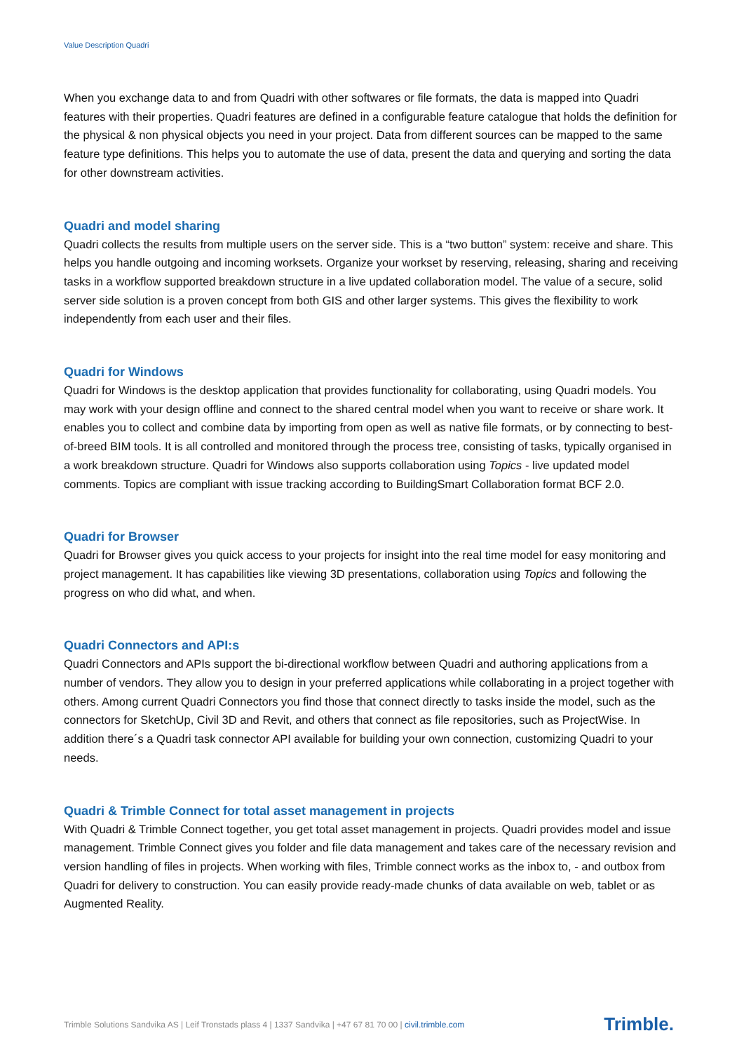Value Description Quadri
When you exchange data to and from Quadri with other softwares or file formats, the data is mapped into Quadri features with their properties. Quadri features are defined in a configurable feature catalogue that holds the definition for the physical & non physical objects you need in your project. Data from different sources can be mapped to the same feature type definitions. This helps you to automate the use of data, present the data and querying and sorting the data for other downstream activities.
Quadri and model sharing
Quadri collects the results from multiple users on the server side. This is a “two button” system: receive and share. This helps you handle outgoing and incoming worksets. Organize your workset by reserving, releasing, sharing and receiving tasks in a workflow supported breakdown structure in a live updated collaboration model. The value of a secure, solid server side solution is a proven concept from both GIS and other larger systems. This gives the flexibility to work independently from each user and their files.
Quadri for Windows
Quadri for Windows is the desktop application that provides functionality for collaborating, using Quadri models. You may work with your design offline and connect to the shared central model when you want to receive or share work. It enables you to collect and combine data by importing from open as well as native file formats, or by connecting to best-of-breed BIM tools. It is all controlled and monitored through the process tree, consisting of tasks, typically organised in a work breakdown structure. Quadri for Windows also supports collaboration using Topics - live updated model comments. Topics are compliant with issue tracking according to BuildingSmart Collaboration format BCF 2.0.
Quadri for Browser
Quadri for Browser gives you quick access to your projects for insight into the real time model for easy monitoring and project management. It has capabilities like viewing 3D presentations, collaboration using Topics and following the progress on who did what, and when.
Quadri Connectors and API:s
Quadri Connectors and APIs support the bi-directional workflow between Quadri and authoring applications from a number of vendors. They allow you to design in your preferred applications while collaborating in a project together with others. Among current Quadri Connectors you find those that connect directly to tasks inside the model, such as the connectors for SketchUp, Civil 3D and Revit, and others that connect as file repositories, such as ProjectWise. In addition there´s a Quadri task connector API available for building your own connection, customizing Quadri to your needs.
Quadri & Trimble Connect for total asset management in projects
With Quadri & Trimble Connect together, you get total asset management in projects. Quadri provides model and issue management. Trimble Connect gives you folder and file data management and takes care of the necessary revision and version handling of files in projects. When working with files, Trimble connect works as the inbox to, - and outbox from Quadri for delivery to construction. You can easily provide ready-made chunks of data available on web, tablet or as Augmented Reality.
Trimble Solutions Sandvika AS | Leif Tronstads plass 4 | 1337 Sandvika | +47 67 81 70 00 | civil.trimble.com Trimble.